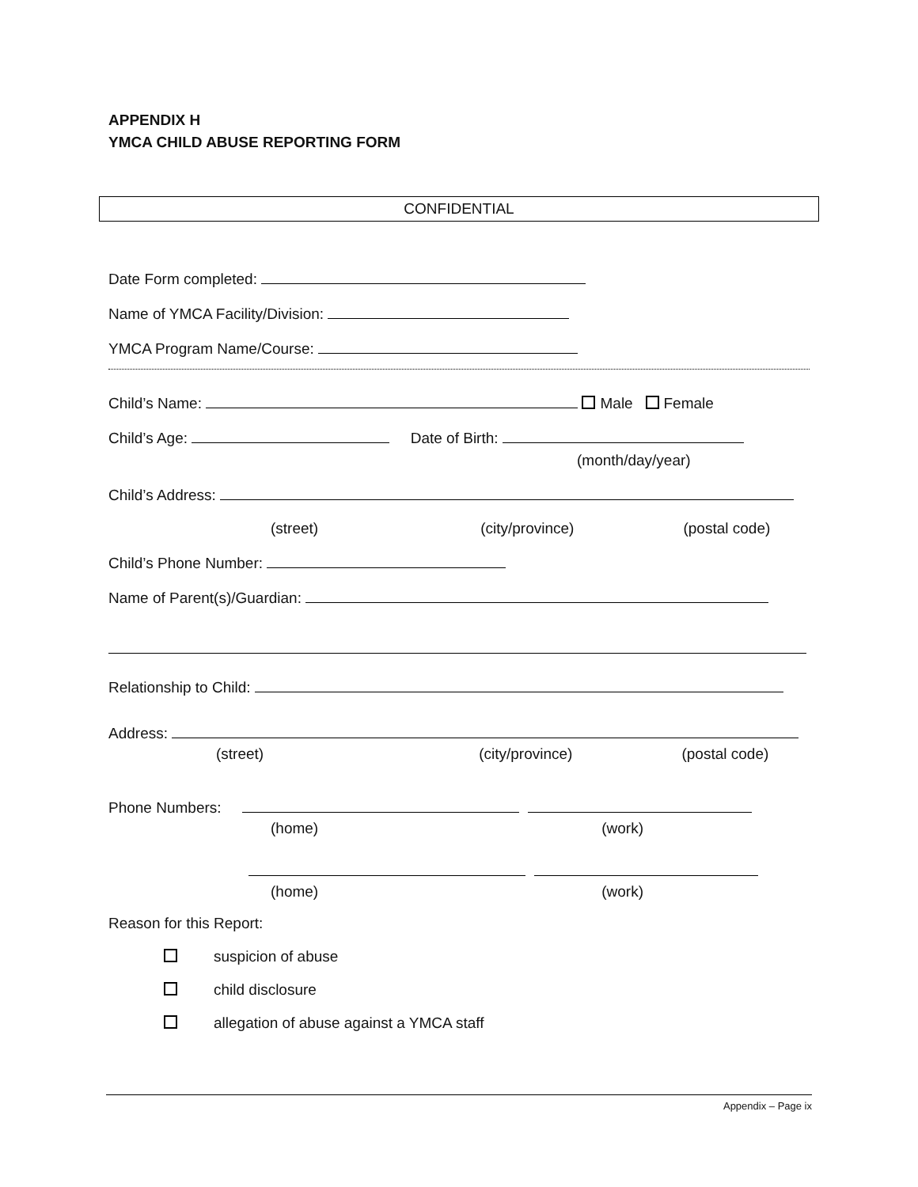APPENDIX H
YMCA CHILD ABUSE REPORTING FORM
CONFIDENTIAL
Date Form completed:
Name of YMCA Facility/Division:
YMCA Program Name/Course:
Child’s Name: Male Female
Child’s Age: Date of Birth:
(month/day/year)
Child’s Address:
(street) (city/province) (postal code)
Child’s Phone Number:
Name of Parent(s)/Guardian:
Relationship to Child:
Address:
(street) (city/province) (postal code)
Phone Numbers:
(home) (work)
(home) (work)
Reason for this Report:
suspicion of abuse
child disclosure
allegation of abuse against a YMCA staff
Appendix – Page ix